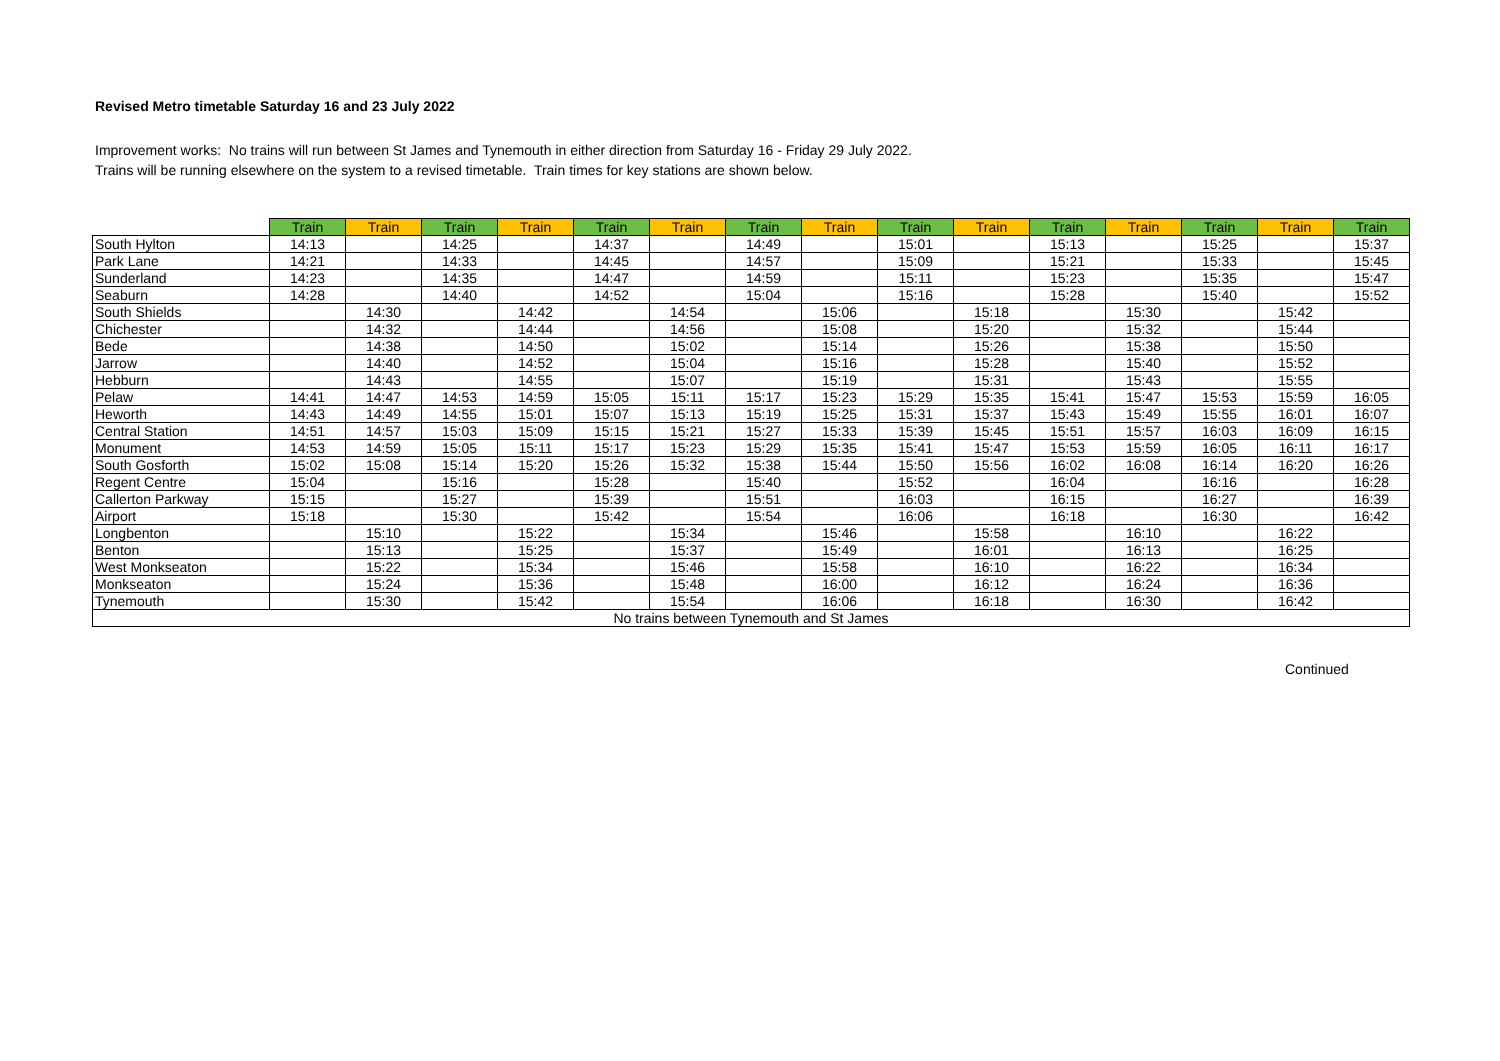Revised Metro timetable Saturday 16 and 23 July 2022
Improvement works: No trains will run between St James and Tynemouth in either direction from Saturday 16 - Friday 29 July 2022.
Trains will be running elsewhere on the system to a revised timetable. Train times for key stations are shown below.
| | Train | Train | Train | Train | Train | Train | Train | Train | Train | Train | Train | Train | Train | Train | Train |
| --- | --- | --- | --- | --- | --- | --- | --- | --- | --- | --- | --- | --- | --- | --- | --- |
| South Hylton | 14:13 | | 14:25 | | 14:37 | | 14:49 | | 15:01 | | 15:13 | | 15:25 | | 15:37 |
| Park Lane | 14:21 | | 14:33 | | 14:45 | | 14:57 | | 15:09 | | 15:21 | | 15:33 | | 15:45 |
| Sunderland | 14:23 | | 14:35 | | 14:47 | | 14:59 | | 15:11 | | 15:23 | | 15:35 | | 15:47 |
| Seaburn | 14:28 | | 14:40 | | 14:52 | | 15:04 | | 15:16 | | 15:28 | | 15:40 | | 15:52 |
| South Shields | | 14:30 | | 14:42 | | 14:54 | | 15:06 | | 15:18 | | 15:30 | | 15:42 | |
| Chichester | | 14:32 | | 14:44 | | 14:56 | | 15:08 | | 15:20 | | 15:32 | | 15:44 | |
| Bede | | 14:38 | | 14:50 | | 15:02 | | 15:14 | | 15:26 | | 15:38 | | 15:50 | |
| Jarrow | | 14:40 | | 14:52 | | 15:04 | | 15:16 | | 15:28 | | 15:40 | | 15:52 | |
| Hebburn | | 14:43 | | 14:55 | | 15:07 | | 15:19 | | 15:31 | | 15:43 | | 15:55 | |
| Pelaw | 14:41 | 14:47 | 14:53 | 14:59 | 15:05 | 15:11 | 15:17 | 15:23 | 15:29 | 15:35 | 15:41 | 15:47 | 15:53 | 15:59 | 16:05 |
| Heworth | 14:43 | 14:49 | 14:55 | 15:01 | 15:07 | 15:13 | 15:19 | 15:25 | 15:31 | 15:37 | 15:43 | 15:49 | 15:55 | 16:01 | 16:07 |
| Central Station | 14:51 | 14:57 | 15:03 | 15:09 | 15:15 | 15:21 | 15:27 | 15:33 | 15:39 | 15:45 | 15:51 | 15:57 | 16:03 | 16:09 | 16:15 |
| Monument | 14:53 | 14:59 | 15:05 | 15:11 | 15:17 | 15:23 | 15:29 | 15:35 | 15:41 | 15:47 | 15:53 | 15:59 | 16:05 | 16:11 | 16:17 |
| South Gosforth | 15:02 | 15:08 | 15:14 | 15:20 | 15:26 | 15:32 | 15:38 | 15:44 | 15:50 | 15:56 | 16:02 | 16:08 | 16:14 | 16:20 | 16:26 |
| Regent Centre | 15:04 | | 15:16 | | 15:28 | | 15:40 | | 15:52 | | 16:04 | | 16:16 | | 16:28 |
| Callerton Parkway | 15:15 | | 15:27 | | 15:39 | | 15:51 | | 16:03 | | 16:15 | | 16:27 | | 16:39 |
| Airport | 15:18 | | 15:30 | | 15:42 | | 15:54 | | 16:06 | | 16:18 | | 16:30 | | 16:42 |
| Longbenton | | 15:10 | | 15:22 | | 15:34 | | 15:46 | | 15:58 | | 16:10 | | 16:22 | |
| Benton | | 15:13 | | 15:25 | | 15:37 | | 15:49 | | 16:01 | | 16:13 | | 16:25 | |
| West Monkseaton | | 15:22 | | 15:34 | | 15:46 | | 15:58 | | 16:10 | | 16:22 | | 16:34 | |
| Monkseaton | | 15:24 | | 15:36 | | 15:48 | | 16:00 | | 16:12 | | 16:24 | | 16:36 | |
| Tynemouth | | 15:30 | | 15:42 | | 15:54 | | 16:06 | | 16:18 | | 16:30 | | 16:42 | |
| No trains between Tynemouth and St James | | | | | | | | | | | | | | | |
Continued